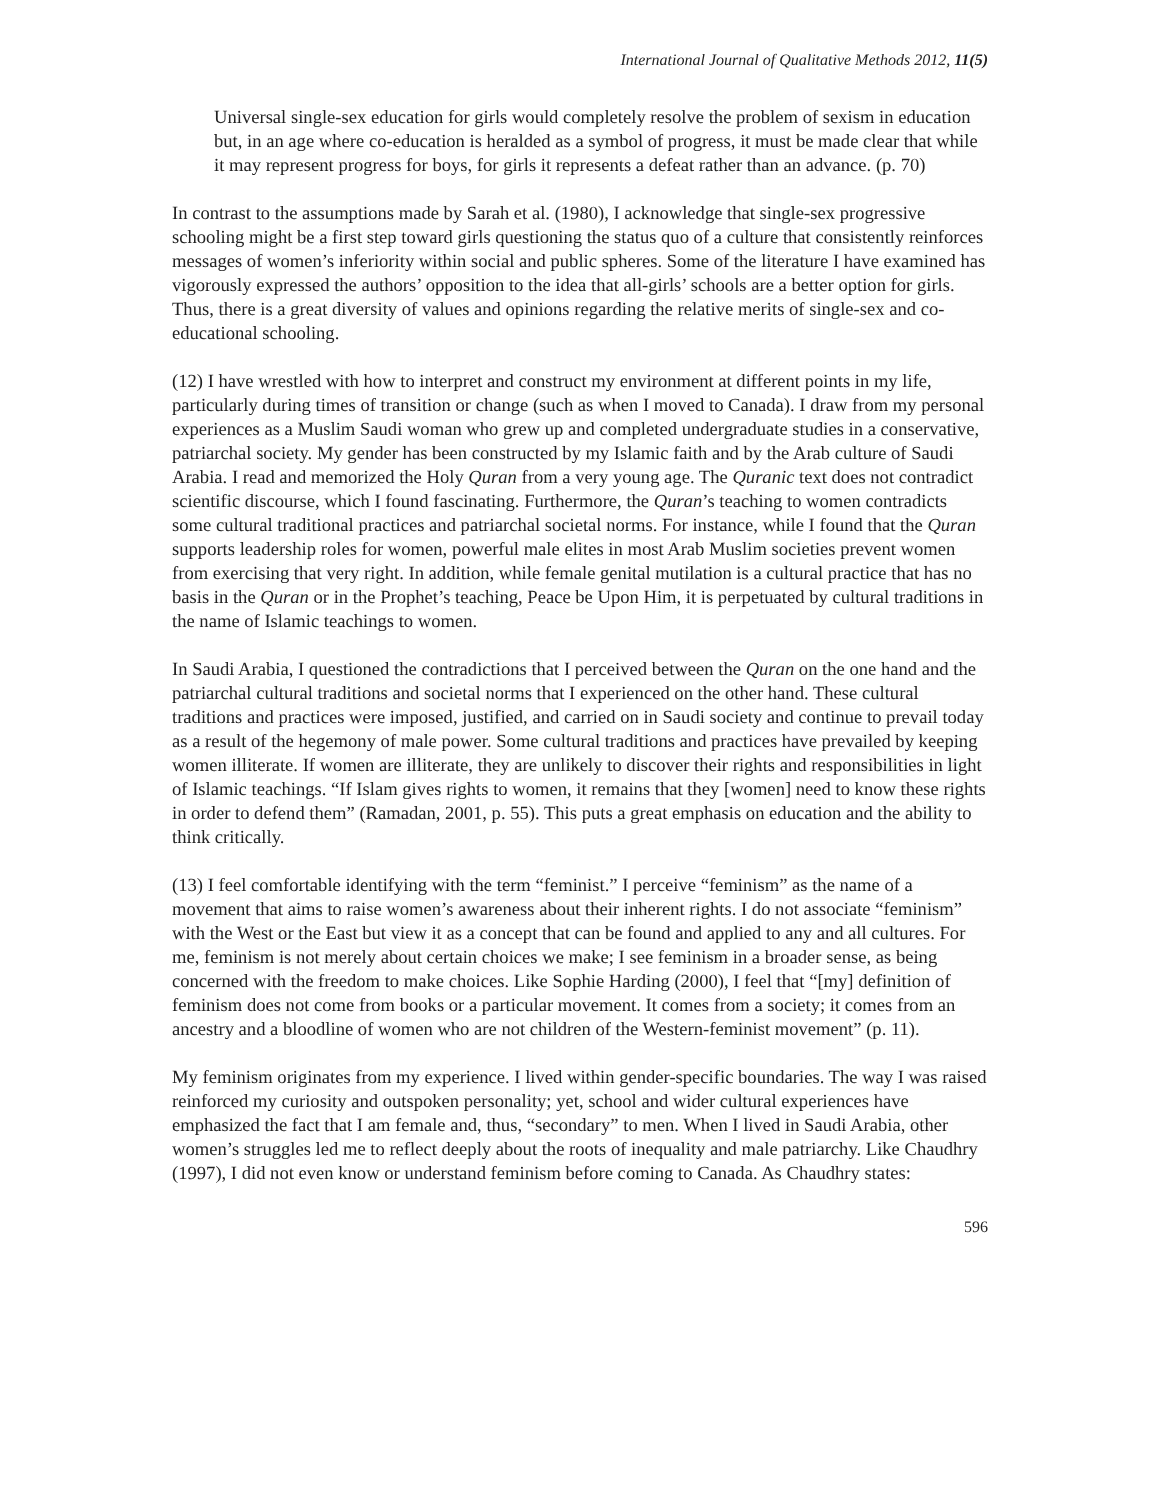International Journal of Qualitative Methods 2012, 11(5)
Universal single-sex education for girls would completely resolve the problem of sexism in education but, in an age where co-education is heralded as a symbol of progress, it must be made clear that while it may represent progress for boys, for girls it represents a defeat rather than an advance. (p. 70)
In contrast to the assumptions made by Sarah et al. (1980), I acknowledge that single-sex progressive schooling might be a first step toward girls questioning the status quo of a culture that consistently reinforces messages of women’s inferiority within social and public spheres. Some of the literature I have examined has vigorously expressed the authors’ opposition to the idea that all-girls’ schools are a better option for girls. Thus, there is a great diversity of values and opinions regarding the relative merits of single-sex and co-educational schooling.
(12) I have wrestled with how to interpret and construct my environment at different points in my life, particularly during times of transition or change (such as when I moved to Canada). I draw from my personal experiences as a Muslim Saudi woman who grew up and completed undergraduate studies in a conservative, patriarchal society. My gender has been constructed by my Islamic faith and by the Arab culture of Saudi Arabia. I read and memorized the Holy Quran from a very young age. The Quranic text does not contradict scientific discourse, which I found fascinating. Furthermore, the Quran’s teaching to women contradicts some cultural traditional practices and patriarchal societal norms. For instance, while I found that the Quran supports leadership roles for women, powerful male elites in most Arab Muslim societies prevent women from exercising that very right. In addition, while female genital mutilation is a cultural practice that has no basis in the Quran or in the Prophet’s teaching, Peace be Upon Him, it is perpetuated by cultural traditions in the name of Islamic teachings to women.
In Saudi Arabia, I questioned the contradictions that I perceived between the Quran on the one hand and the patriarchal cultural traditions and societal norms that I experienced on the other hand. These cultural traditions and practices were imposed, justified, and carried on in Saudi society and continue to prevail today as a result of the hegemony of male power. Some cultural traditions and practices have prevailed by keeping women illiterate. If women are illiterate, they are unlikely to discover their rights and responsibilities in light of Islamic teachings. “If Islam gives rights to women, it remains that they [women] need to know these rights in order to defend them” (Ramadan, 2001, p. 55). This puts a great emphasis on education and the ability to think critically.
(13) I feel comfortable identifying with the term “feminist.” I perceive “feminism” as the name of a movement that aims to raise women’s awareness about their inherent rights. I do not associate “feminism” with the West or the East but view it as a concept that can be found and applied to any and all cultures. For me, feminism is not merely about certain choices we make; I see feminism in a broader sense, as being concerned with the freedom to make choices. Like Sophie Harding (2000), I feel that “[my] definition of feminism does not come from books or a particular movement. It comes from a society; it comes from an ancestry and a bloodline of women who are not children of the Western-feminist movement” (p. 11).
My feminism originates from my experience. I lived within gender-specific boundaries. The way I was raised reinforced my curiosity and outspoken personality; yet, school and wider cultural experiences have emphasized the fact that I am female and, thus, “secondary” to men. When I lived in Saudi Arabia, other women’s struggles led me to reflect deeply about the roots of inequality and male patriarchy. Like Chaudhry (1997), I did not even know or understand feminism before coming to Canada. As Chaudhry states:
596